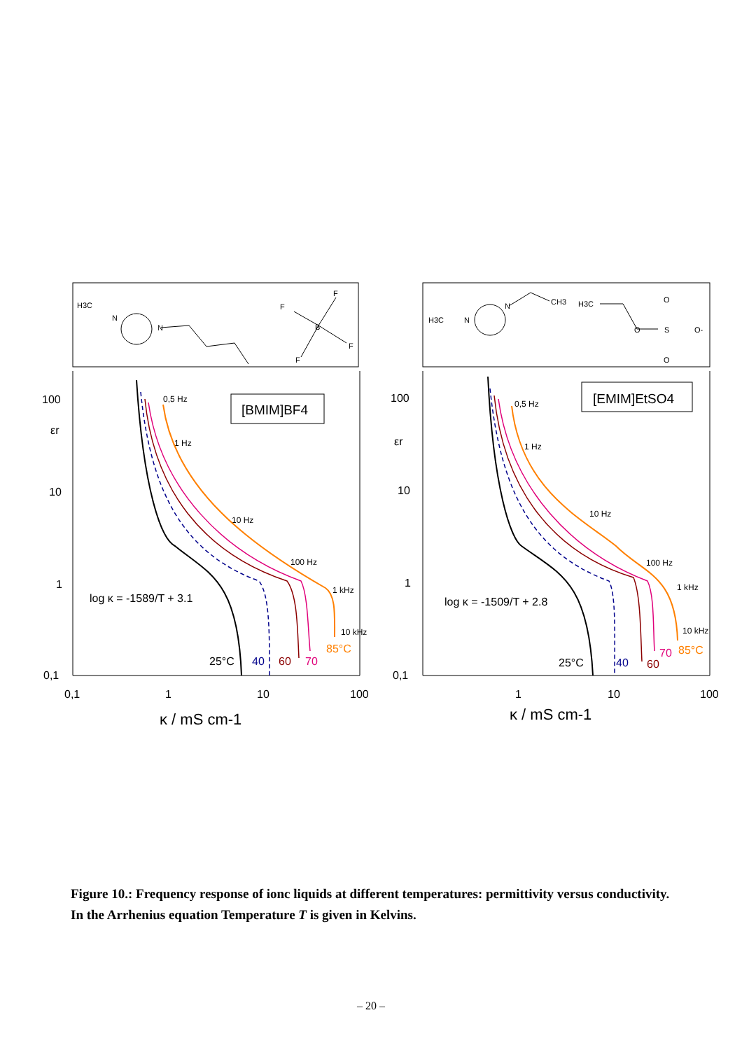H3C
N
N
F
F
B
F
F
H3C
N
N
CH3
H3C
O
O
S
O-
O
[BMIM]BF4
[EMIM]EtSO4
100
10
1
0,1
εr
0,1
1
10
100
100
10
1
0,1
εr
1
10
100
log κ = -1589/T + 3.1
log κ = -1509/T + 2.8
25°C
40
60
70
85°C
25°C
40
60
70
85°C
κ / mS cm-1
κ / mS cm-1
0,5 Hz
1 Hz
10 Hz
100 Hz
1 kHz
10 kHz
0,5 Hz
1 Hz
10 Hz
100 Hz
1 kHz
10 kHz
Figure 10.: Frequency response of ionc liquids at different temperatures: permittivity versus conductivity. In the Arrhenius equation Temperature T is given in Kelvins.
– 20 –